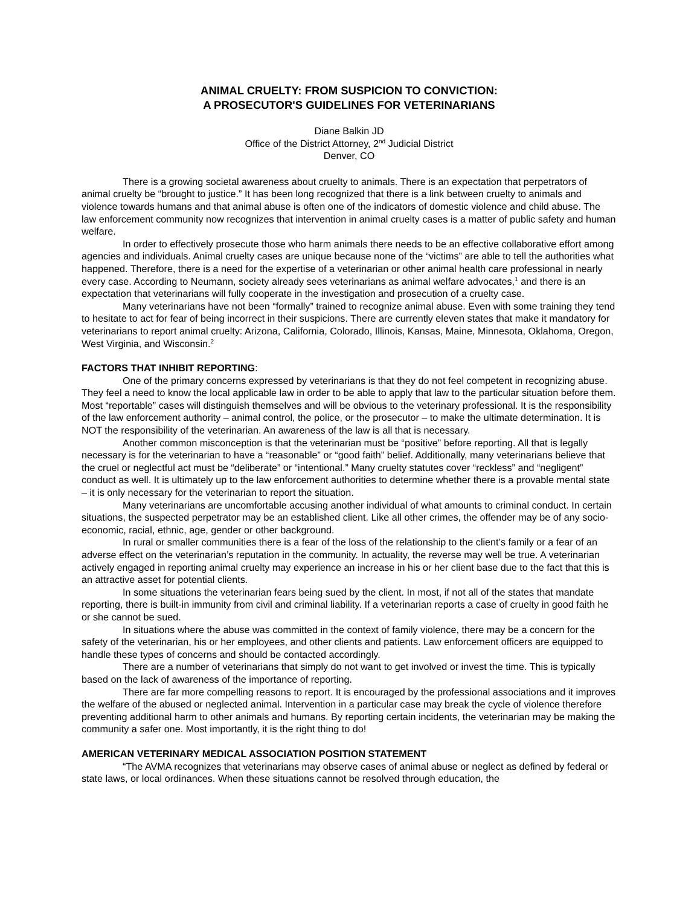ANIMAL CRUELTY: FROM SUSPICION TO CONVICTION:
A PROSECUTOR'S GUIDELINES FOR VETERINARIANS
Diane Balkin JD
Office of the District Attorney, 2<sup>nd</sup> Judicial District
Denver, CO
There is a growing societal awareness about cruelty to animals. There is an expectation that perpetrators of animal cruelty be “brought to justice.” It has been long recognized that there is a link between cruelty to animals and violence towards humans and that animal abuse is often one of the indicators of domestic violence and child abuse. The law enforcement community now recognizes that intervention in animal cruelty cases is a matter of public safety and human welfare.
In order to effectively prosecute those who harm animals there needs to be an effective collaborative effort among agencies and individuals. Animal cruelty cases are unique because none of the “victims” are able to tell the authorities what happened. Therefore, there is a need for the expertise of a veterinarian or other animal health care professional in nearly every case. According to Neumann, society already sees veterinarians as animal welfare advocates,<sup>1</sup> and there is an expectation that veterinarians will fully cooperate in the investigation and prosecution of a cruelty case.
Many veterinarians have not been “formally” trained to recognize animal abuse. Even with some training they tend to hesitate to act for fear of being incorrect in their suspicions. There are currently eleven states that make it mandatory for veterinarians to report animal cruelty: Arizona, California, Colorado, Illinois, Kansas, Maine, Minnesota, Oklahoma, Oregon, West Virginia, and Wisconsin.<sup>2</sup>
FACTORS THAT INHIBIT REPORTING:
One of the primary concerns expressed by veterinarians is that they do not feel competent in recognizing abuse. They feel a need to know the local applicable law in order to be able to apply that law to the particular situation before them. Most “reportable” cases will distinguish themselves and will be obvious to the veterinary professional. It is the responsibility of the law enforcement authority – animal control, the police, or the prosecutor – to make the ultimate determination. It is NOT the responsibility of the veterinarian. An awareness of the law is all that is necessary.
Another common misconception is that the veterinarian must be “positive” before reporting. All that is legally necessary is for the veterinarian to have a “reasonable” or “good faith” belief. Additionally, many veterinarians believe that the cruel or neglectful act must be “deliberate” or “intentional.” Many cruelty statutes cover “reckless” and “negligent” conduct as well. It is ultimately up to the law enforcement authorities to determine whether there is a provable mental state – it is only necessary for the veterinarian to report the situation.
Many veterinarians are uncomfortable accusing another individual of what amounts to criminal conduct. In certain situations, the suspected perpetrator may be an established client. Like all other crimes, the offender may be of any socio-economic, racial, ethnic, age, gender or other background.
In rural or smaller communities there is a fear of the loss of the relationship to the client’s family or a fear of an adverse effect on the veterinarian’s reputation in the community. In actuality, the reverse may well be true. A veterinarian actively engaged in reporting animal cruelty may experience an increase in his or her client base due to the fact that this is an attractive asset for potential clients.
In some situations the veterinarian fears being sued by the client. In most, if not all of the states that mandate reporting, there is built-in immunity from civil and criminal liability. If a veterinarian reports a case of cruelty in good faith he or she cannot be sued.
In situations where the abuse was committed in the context of family violence, there may be a concern for the safety of the veterinarian, his or her employees, and other clients and patients. Law enforcement officers are equipped to handle these types of concerns and should be contacted accordingly.
There are a number of veterinarians that simply do not want to get involved or invest the time. This is typically based on the lack of awareness of the importance of reporting.
There are far more compelling reasons to report. It is encouraged by the professional associations and it improves the welfare of the abused or neglected animal. Intervention in a particular case may break the cycle of violence therefore preventing additional harm to other animals and humans. By reporting certain incidents, the veterinarian may be making the community a safer one. Most importantly, it is the right thing to do!
AMERICAN VETERINARY MEDICAL ASSOCIATION POSITION STATEMENT
“The AVMA recognizes that veterinarians may observe cases of animal abuse or neglect as defined by federal or state laws, or local ordinances. When these situations cannot be resolved through education, the